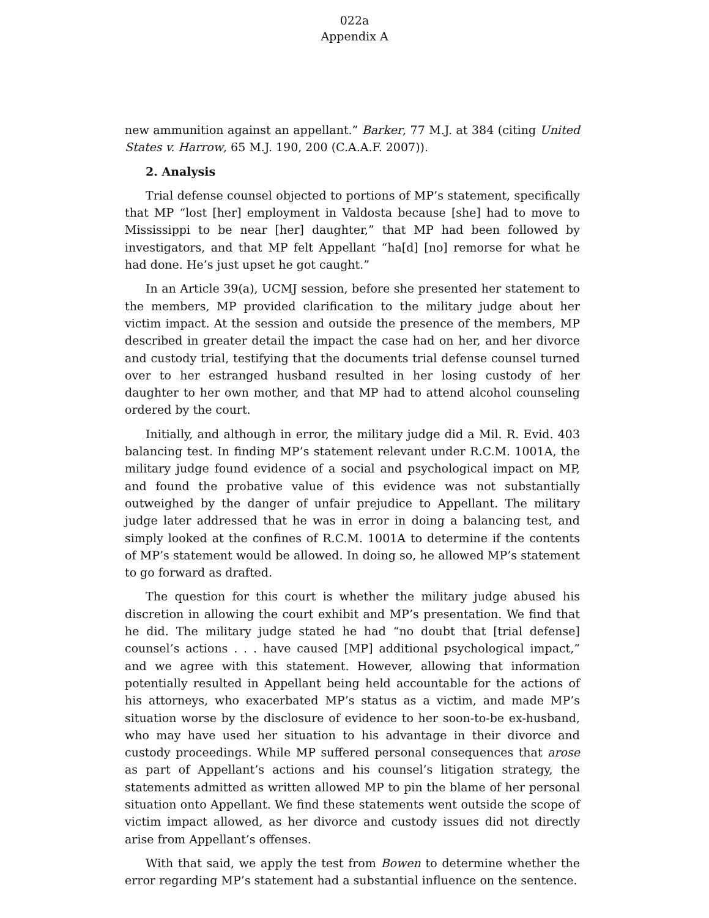022a
Appendix A
new ammunition against an appellant.” Barker, 77 M.J. at 384 (citing United States v. Harrow, 65 M.J. 190, 200 (C.A.A.F. 2007)).
2. Analysis
Trial defense counsel objected to portions of MP’s statement, specifically that MP “lost [her] employment in Valdosta because [she] had to move to Mississippi to be near [her] daughter,” that MP had been followed by investigators, and that MP felt Appellant “ha[d] [no] remorse for what he had done. He’s just upset he got caught.”
In an Article 39(a), UCMJ session, before she presented her statement to the members, MP provided clarification to the military judge about her victim impact. At the session and outside the presence of the members, MP described in greater detail the impact the case had on her, and her divorce and custody trial, testifying that the documents trial defense counsel turned over to her estranged husband resulted in her losing custody of her daughter to her own mother, and that MP had to attend alcohol counseling ordered by the court.
Initially, and although in error, the military judge did a Mil. R. Evid. 403 balancing test. In finding MP’s statement relevant under R.C.M. 1001A, the military judge found evidence of a social and psychological impact on MP, and found the probative value of this evidence was not substantially outweighed by the danger of unfair prejudice to Appellant. The military judge later addressed that he was in error in doing a balancing test, and simply looked at the confines of R.C.M. 1001A to determine if the contents of MP’s statement would be allowed. In doing so, he allowed MP’s statement to go forward as drafted.
The question for this court is whether the military judge abused his discretion in allowing the court exhibit and MP’s presentation. We find that he did. The military judge stated he had “no doubt that [trial defense] counsel’s actions . . . have caused [MP] additional psychological impact,” and we agree with this statement. However, allowing that information potentially resulted in Appellant being held accountable for the actions of his attorneys, who exacerbated MP’s status as a victim, and made MP’s situation worse by the disclosure of evidence to her soon-to-be ex-husband, who may have used her situation to his advantage in their divorce and custody proceedings. While MP suffered personal consequences that arose as part of Appellant’s actions and his counsel’s litigation strategy, the statements admitted as written allowed MP to pin the blame of her personal situation onto Appellant. We find these statements went outside the scope of victim impact allowed, as her divorce and custody issues did not directly arise from Appellant’s offenses.
With that said, we apply the test from Bowen to determine whether the error regarding MP’s statement had a substantial influence on the sentence.